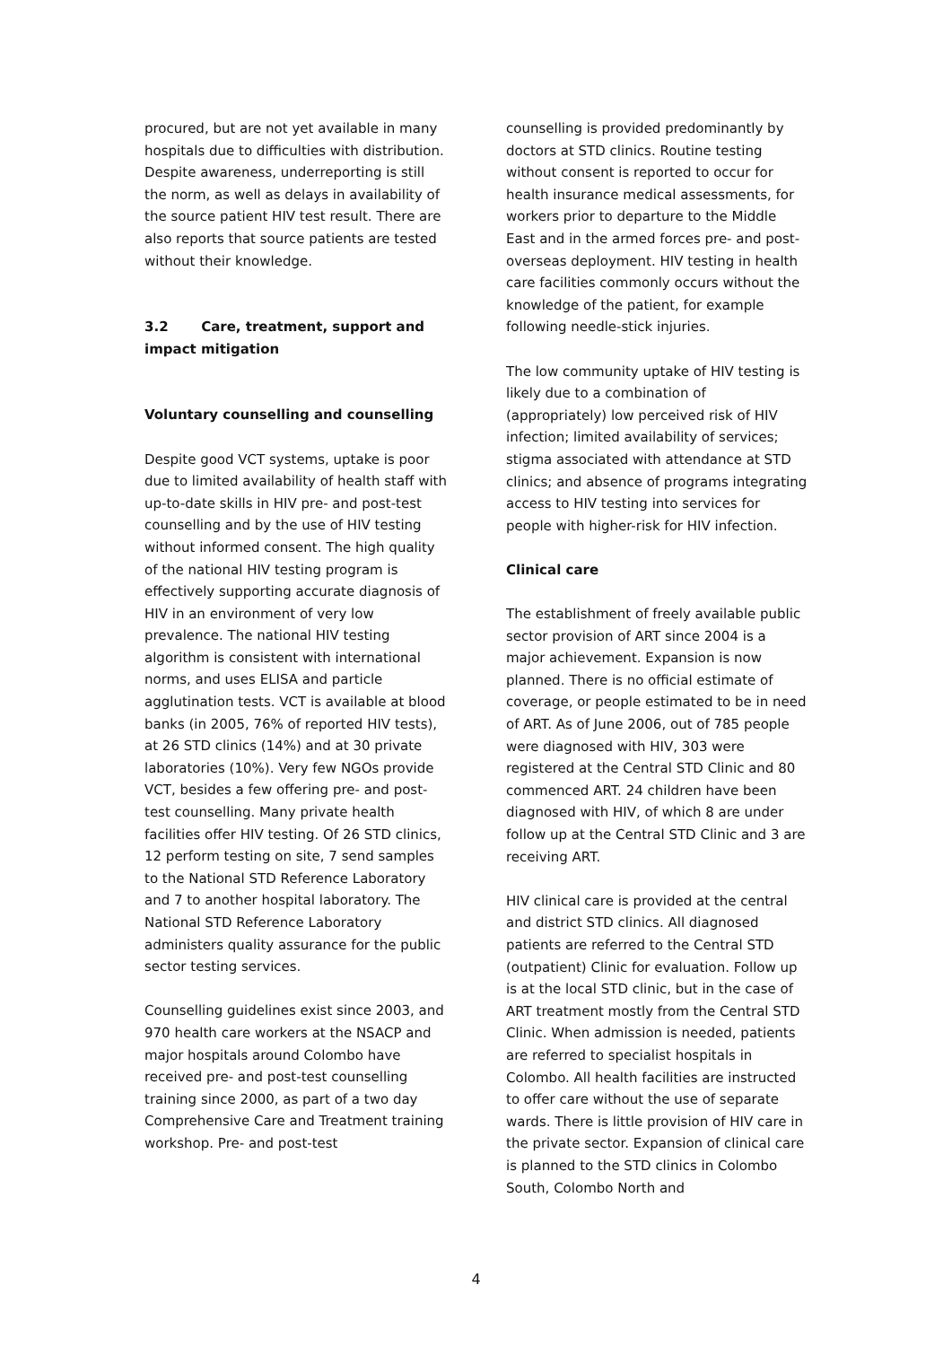procured, but are not yet available in many hospitals due to difficulties with distribution. Despite awareness, underreporting is still the norm, as well as delays in availability of the source patient HIV test result. There are also reports that source patients are tested without their knowledge.
3.2 Care, treatment, support and impact mitigation
Voluntary counselling and counselling
Despite good VCT systems, uptake is poor due to limited availability of health staff with up-to-date skills in HIV pre- and post-test counselling and by the use of HIV testing without informed consent. The high quality of the national HIV testing program is effectively supporting accurate diagnosis of HIV in an environment of very low prevalence. The national HIV testing algorithm is consistent with international norms, and uses ELISA and particle agglutination tests. VCT is available at blood banks (in 2005, 76% of reported HIV tests), at 26 STD clinics (14%) and at 30 private laboratories (10%). Very few NGOs provide VCT, besides a few offering pre- and post-test counselling. Many private health facilities offer HIV testing. Of 26 STD clinics, 12 perform testing on site, 7 send samples to the National STD Reference Laboratory and 7 to another hospital laboratory. The National STD Reference Laboratory administers quality assurance for the public sector testing services.
Counselling guidelines exist since 2003, and 970 health care workers at the NSACP and major hospitals around Colombo have received pre- and post-test counselling training since 2000, as part of a two day Comprehensive Care and Treatment training workshop. Pre- and post-test
counselling is provided predominantly by doctors at STD clinics. Routine testing without consent is reported to occur for health insurance medical assessments, for workers prior to departure to the Middle East and in the armed forces pre- and post-overseas deployment. HIV testing in health care facilities commonly occurs without the knowledge of the patient, for example following needle-stick injuries.
The low community uptake of HIV testing is likely due to a combination of (appropriately) low perceived risk of HIV infection; limited availability of services; stigma associated with attendance at STD clinics; and absence of programs integrating access to HIV testing into services for people with higher-risk for HIV infection.
Clinical care
The establishment of freely available public sector provision of ART since 2004 is a major achievement. Expansion is now planned. There is no official estimate of coverage, or people estimated to be in need of ART. As of June 2006, out of 785 people were diagnosed with HIV, 303 were registered at the Central STD Clinic and 80 commenced ART. 24 children have been diagnosed with HIV, of which 8 are under follow up at the Central STD Clinic and 3 are receiving ART.
HIV clinical care is provided at the central and district STD clinics. All diagnosed patients are referred to the Central STD (outpatient) Clinic for evaluation. Follow up is at the local STD clinic, but in the case of ART treatment mostly from the Central STD Clinic. When admission is needed, patients are referred to specialist hospitals in Colombo. All health facilities are instructed to offer care without the use of separate wards. There is little provision of HIV care in the private sector. Expansion of clinical care is planned to the STD clinics in Colombo South, Colombo North and
4